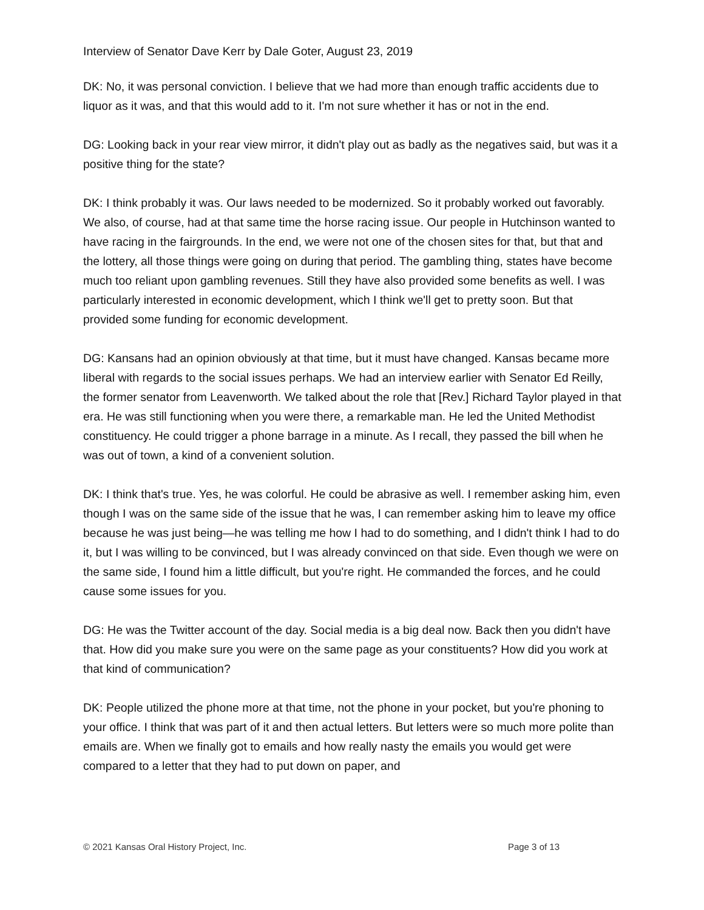Interview of Senator Dave Kerr by Dale Goter, August 23, 2019
DK: No, it was personal conviction. I believe that we had more than enough traffic accidents due to liquor as it was, and that this would add to it. I'm not sure whether it has or not in the end.
DG: Looking back in your rear view mirror, it didn't play out as badly as the negatives said, but was it a positive thing for the state?
DK: I think probably it was. Our laws needed to be modernized. So it probably worked out favorably. We also, of course, had at that same time the horse racing issue. Our people in Hutchinson wanted to have racing in the fairgrounds. In the end, we were not one of the chosen sites for that, but that and the lottery, all those things were going on during that period. The gambling thing, states have become much too reliant upon gambling revenues. Still they have also provided some benefits as well. I was particularly interested in economic development, which I think we'll get to pretty soon. But that provided some funding for economic development.
DG: Kansans had an opinion obviously at that time, but it must have changed. Kansas became more liberal with regards to the social issues perhaps. We had an interview earlier with Senator Ed Reilly, the former senator from Leavenworth. We talked about the role that [Rev.] Richard Taylor played in that era. He was still functioning when you were there, a remarkable man. He led the United Methodist constituency. He could trigger a phone barrage in a minute. As I recall, they passed the bill when he was out of town, a kind of a convenient solution.
DK: I think that's true. Yes, he was colorful. He could be abrasive as well. I remember asking him, even though I was on the same side of the issue that he was, I can remember asking him to leave my office because he was just being—he was telling me how I had to do something, and I didn't think I had to do it, but I was willing to be convinced, but I was already convinced on that side. Even though we were on the same side, I found him a little difficult, but you're right. He commanded the forces, and he could cause some issues for you.
DG: He was the Twitter account of the day. Social media is a big deal now. Back then you didn't have that. How did you make sure you were on the same page as your constituents? How did you work at that kind of communication?
DK: People utilized the phone more at that time, not the phone in your pocket, but you're phoning to your office. I think that was part of it and then actual letters. But letters were so much more polite than emails are. When we finally got to emails and how really nasty the emails you would get were compared to a letter that they had to put down on paper, and
© 2021 Kansas Oral History Project, Inc. Page 3 of 13